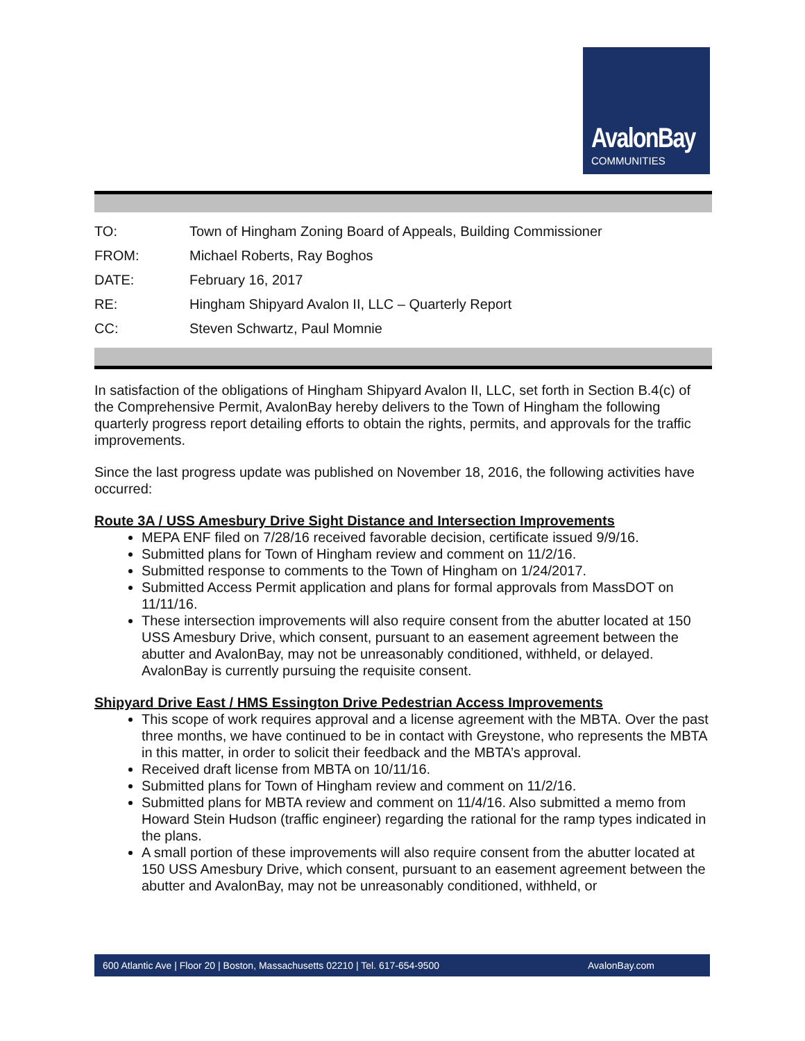AvalonBay
COMMUNITIES
| TO: | Town of Hingham Zoning Board of Appeals, Building Commissioner |
| FROM: | Michael Roberts, Ray Boghos |
| DATE: | February 16, 2017 |
| RE: | Hingham Shipyard Avalon II, LLC – Quarterly Report |
| CC: | Steven Schwartz, Paul Momnie |
In satisfaction of the obligations of Hingham Shipyard Avalon II, LLC, set forth in Section B.4(c) of the Comprehensive Permit, AvalonBay hereby delivers to the Town of Hingham the following quarterly progress report detailing efforts to obtain the rights, permits, and approvals for the traffic improvements.
Since the last progress update was published on November 18, 2016, the following activities have occurred:
Route 3A / USS Amesbury Drive Sight Distance and Intersection Improvements
MEPA ENF filed on 7/28/16 received favorable decision, certificate issued 9/9/16.
Submitted plans for Town of Hingham review and comment on 11/2/16.
Submitted response to comments to the Town of Hingham on 1/24/2017.
Submitted Access Permit application and plans for formal approvals from MassDOT on 11/11/16.
These intersection improvements will also require consent from the abutter located at 150 USS Amesbury Drive, which consent, pursuant to an easement agreement between the abutter and AvalonBay, may not be unreasonably conditioned, withheld, or delayed. AvalonBay is currently pursuing the requisite consent.
Shipyard Drive East / HMS Essington Drive Pedestrian Access Improvements
This scope of work requires approval and a license agreement with the MBTA. Over the past three months, we have continued to be in contact with Greystone, who represents the MBTA in this matter, in order to solicit their feedback and the MBTA’s approval.
Received draft license from MBTA on 10/11/16.
Submitted plans for Town of Hingham review and comment on 11/2/16.
Submitted plans for MBTA review and comment on 11/4/16. Also submitted a memo from Howard Stein Hudson (traffic engineer) regarding the rational for the ramp types indicated in the plans.
A small portion of these improvements will also require consent from the abutter located at 150 USS Amesbury Drive, which consent, pursuant to an easement agreement between the abutter and AvalonBay, may not be unreasonably conditioned, withheld, or
600 Atlantic Ave | Floor 20 | Boston, Massachusetts 02210 | Tel. 617-654-9500 AvalonBay.com